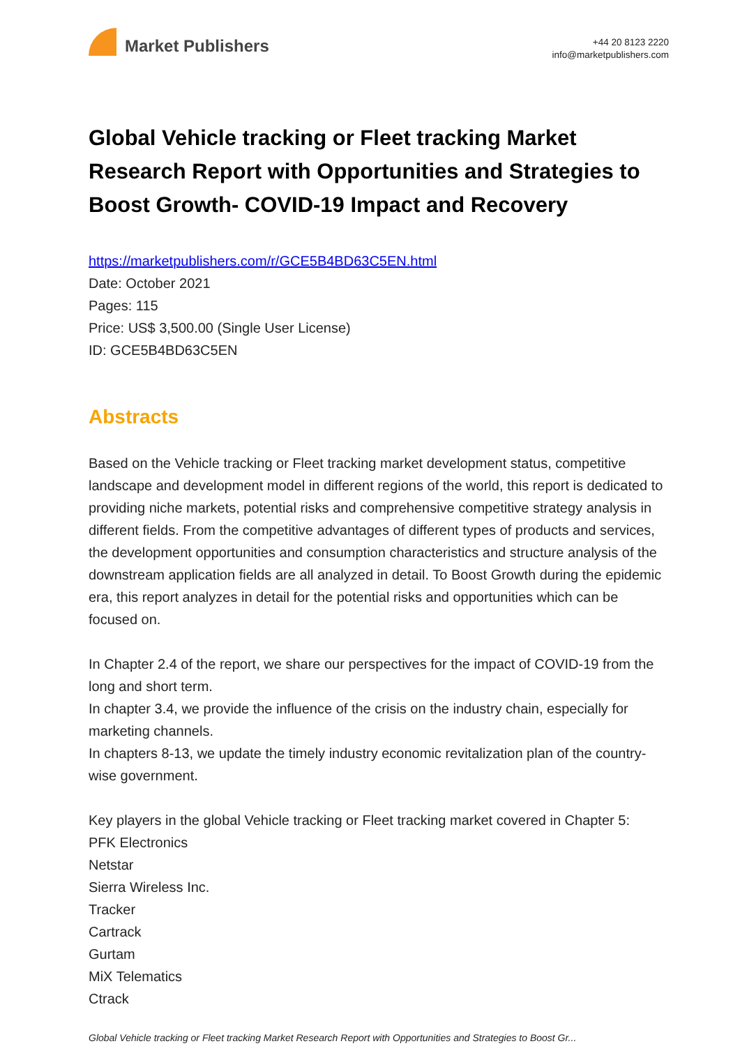Market Publishers
+44 20 8123 2220
info@marketpublishers.com
Global Vehicle tracking or Fleet tracking Market Research Report with Opportunities and Strategies to Boost Growth- COVID-19 Impact and Recovery
https://marketpublishers.com/r/GCE5B4BD63C5EN.html
Date: October 2021
Pages: 115
Price: US$ 3,500.00 (Single User License)
ID: GCE5B4BD63C5EN
Abstracts
Based on the Vehicle tracking or Fleet tracking market development status, competitive landscape and development model in different regions of the world, this report is dedicated to providing niche markets, potential risks and comprehensive competitive strategy analysis in different fields. From the competitive advantages of different types of products and services, the development opportunities and consumption characteristics and structure analysis of the downstream application fields are all analyzed in detail. To Boost Growth during the epidemic era, this report analyzes in detail for the potential risks and opportunities which can be focused on.
In Chapter 2.4 of the report, we share our perspectives for the impact of COVID-19 from the long and short term.
In chapter 3.4, we provide the influence of the crisis on the industry chain, especially for marketing channels.
In chapters 8-13, we update the timely industry economic revitalization plan of the country-wise government.
Key players in the global Vehicle tracking or Fleet tracking market covered in Chapter 5:
PFK Electronics
Netstar
Sierra Wireless Inc.
Tracker
Cartrack
Gurtam
MiX Telematics
Ctrack
Global Vehicle tracking or Fleet tracking Market Research Report with Opportunities and Strategies to Boost Gr...